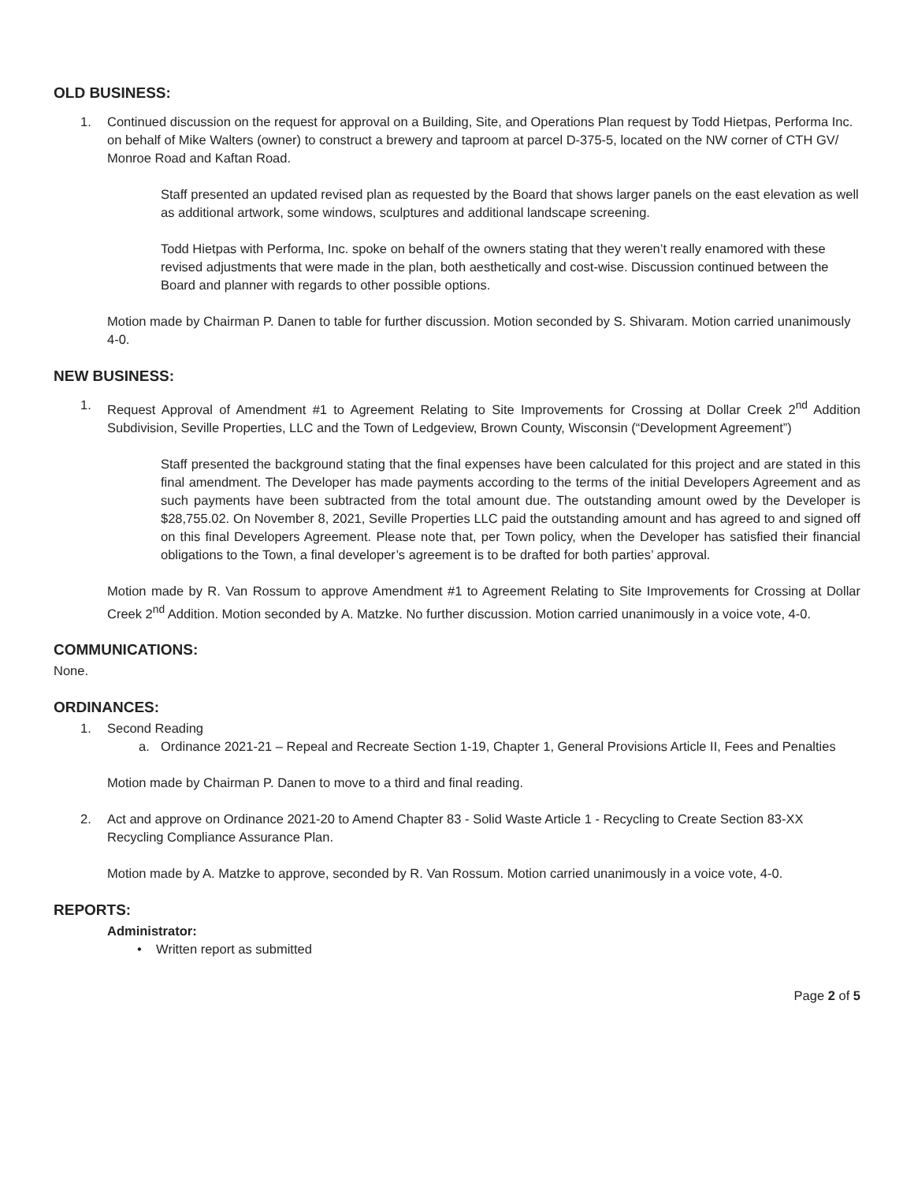OLD BUSINESS:
1. Continued discussion on the request for approval on a Building, Site, and Operations Plan request by Todd Hietpas, Performa Inc. on behalf of Mike Walters (owner) to construct a brewery and taproom at parcel D-375-5, located on the NW corner of CTH GV/ Monroe Road and Kaftan Road.
Staff presented an updated revised plan as requested by the Board that shows larger panels on the east elevation as well as additional artwork, some windows, sculptures and additional landscape screening.
Todd Hietpas with Performa, Inc. spoke on behalf of the owners stating that they weren’t really enamored with these revised adjustments that were made in the plan, both aesthetically and cost-wise. Discussion continued between the Board and planner with regards to other possible options.
Motion made by Chairman P. Danen to table for further discussion. Motion seconded by S. Shivaram. Motion carried unanimously 4-0.
NEW BUSINESS:
1. Request Approval of Amendment #1 to Agreement Relating to Site Improvements for Crossing at Dollar Creek 2<sup>nd</sup> Addition Subdivision, Seville Properties, LLC and the Town of Ledgeview, Brown County, Wisconsin (“Development Agreement”)
Staff presented the background stating that the final expenses have been calculated for this project and are stated in this final amendment. The Developer has made payments according to the terms of the initial Developers Agreement and as such payments have been subtracted from the total amount due. The outstanding amount owed by the Developer is $28,755.02. On November 8, 2021, Seville Properties LLC paid the outstanding amount and has agreed to and signed off on this final Developers Agreement. Please note that, per Town policy, when the Developer has satisfied their financial obligations to the Town, a final developer’s agreement is to be drafted for both parties’ approval.
Motion made by R. Van Rossum to approve Amendment #1 to Agreement Relating to Site Improvements for Crossing at Dollar Creek 2<sup>nd</sup> Addition. Motion seconded by A. Matzke. No further discussion. Motion carried unanimously in a voice vote, 4-0.
COMMUNICATIONS:
None.
ORDINANCES:
1. Second Reading
a. Ordinance 2021-21 – Repeal and Recreate Section 1-19, Chapter 1, General Provisions Article II, Fees and Penalties
Motion made by Chairman P. Danen to move to a third and final reading.
2. Act and approve on Ordinance 2021-20 to Amend Chapter 83 - Solid Waste Article 1 - Recycling to Create Section 83-XX Recycling Compliance Assurance Plan.
Motion made by A. Matzke to approve, seconded by R. Van Rossum. Motion carried unanimously in a voice vote, 4-0.
REPORTS:
Administrator:
• Written report as submitted
Page 2 of 5